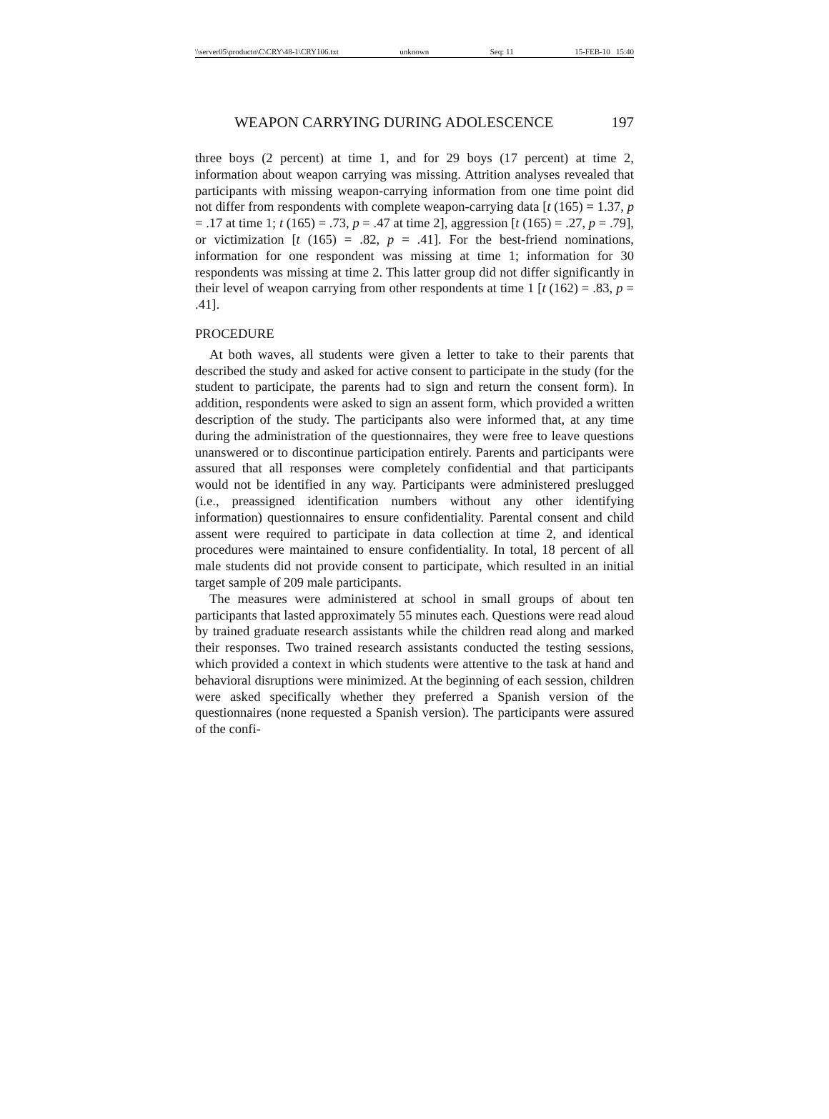\\server05\productn\C\CRY\48-1\CRY106.txt unknown Seq: 11 15-FEB-10 15:40
WEAPON CARRYING DURING ADOLESCENCE 197
three boys (2 percent) at time 1, and for 29 boys (17 percent) at time 2, information about weapon carrying was missing. Attrition analyses revealed that participants with missing weapon-carrying information from one time point did not differ from respondents with complete weapon-carrying data [t (165) = 1.37, p = .17 at time 1; t (165) = .73, p = .47 at time 2], aggression [t (165) = .27, p = .79], or victimization [t (165) = .82, p = .41]. For the best-friend nominations, information for one respondent was missing at time 1; information for 30 respondents was missing at time 2. This latter group did not differ significantly in their level of weapon carrying from other respondents at time 1 [t (162) = .83, p = .41].
PROCEDURE
At both waves, all students were given a letter to take to their parents that described the study and asked for active consent to participate in the study (for the student to participate, the parents had to sign and return the consent form). In addition, respondents were asked to sign an assent form, which provided a written description of the study. The participants also were informed that, at any time during the administration of the questionnaires, they were free to leave questions unanswered or to discontinue participation entirely. Parents and participants were assured that all responses were completely confidential and that participants would not be identified in any way. Participants were administered preslugged (i.e., preassigned identification numbers without any other identifying information) questionnaires to ensure confidentiality. Parental consent and child assent were required to participate in data collection at time 2, and identical procedures were maintained to ensure confidentiality. In total, 18 percent of all male students did not provide consent to participate, which resulted in an initial target sample of 209 male participants.
The measures were administered at school in small groups of about ten participants that lasted approximately 55 minutes each. Questions were read aloud by trained graduate research assistants while the children read along and marked their responses. Two trained research assistants conducted the testing sessions, which provided a context in which students were attentive to the task at hand and behavioral disruptions were minimized. At the beginning of each session, children were asked specifically whether they preferred a Spanish version of the questionnaires (none requested a Spanish version). The participants were assured of the confi-